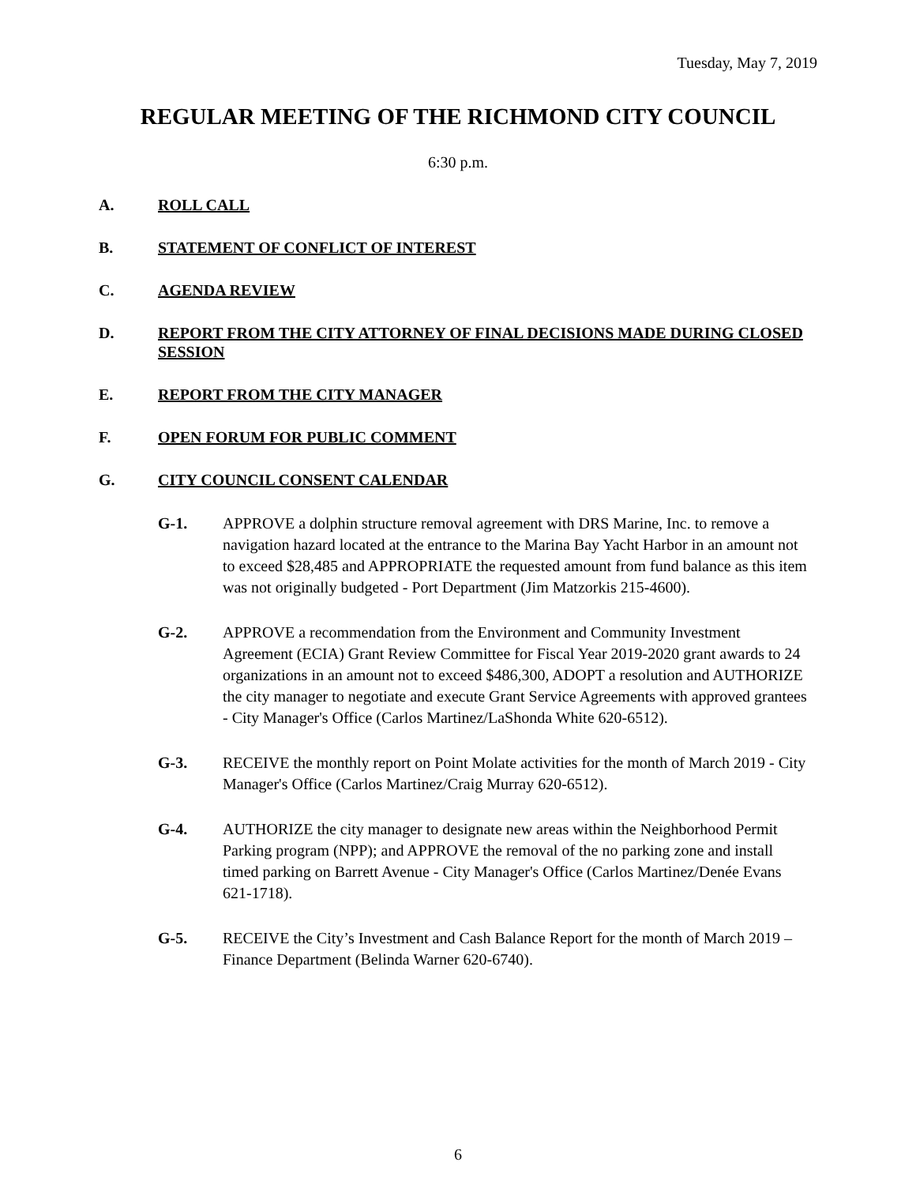Tuesday, May 7, 2019
REGULAR MEETING OF THE RICHMOND CITY COUNCIL
6:30 p.m.
A. ROLL CALL
B. STATEMENT OF CONFLICT OF INTEREST
C. AGENDA REVIEW
D. REPORT FROM THE CITY ATTORNEY OF FINAL DECISIONS MADE DURING CLOSED SESSION
E. REPORT FROM THE CITY MANAGER
F. OPEN FORUM FOR PUBLIC COMMENT
G. CITY COUNCIL CONSENT CALENDAR
G-1. APPROVE a dolphin structure removal agreement with DRS Marine, Inc. to remove a navigation hazard located at the entrance to the Marina Bay Yacht Harbor in an amount not to exceed $28,485 and APPROPRIATE the requested amount from fund balance as this item was not originally budgeted - Port Department (Jim Matzorkis 215-4600).
G-2. APPROVE a recommendation from the Environment and Community Investment Agreement (ECIA) Grant Review Committee for Fiscal Year 2019-2020 grant awards to 24 organizations in an amount not to exceed $486,300, ADOPT a resolution and AUTHORIZE the city manager to negotiate and execute Grant Service Agreements with approved grantees - City Manager's Office (Carlos Martinez/LaShonda White 620-6512).
G-3. RECEIVE the monthly report on Point Molate activities for the month of March 2019 - City Manager's Office (Carlos Martinez/Craig Murray 620-6512).
G-4. AUTHORIZE the city manager to designate new areas within the Neighborhood Permit Parking program (NPP); and APPROVE the removal of the no parking zone and install timed parking on Barrett Avenue - City Manager's Office (Carlos Martinez/Denée Evans 621-1718).
G-5. RECEIVE the City’s Investment and Cash Balance Report for the month of March 2019 – Finance Department (Belinda Warner 620-6740).
6